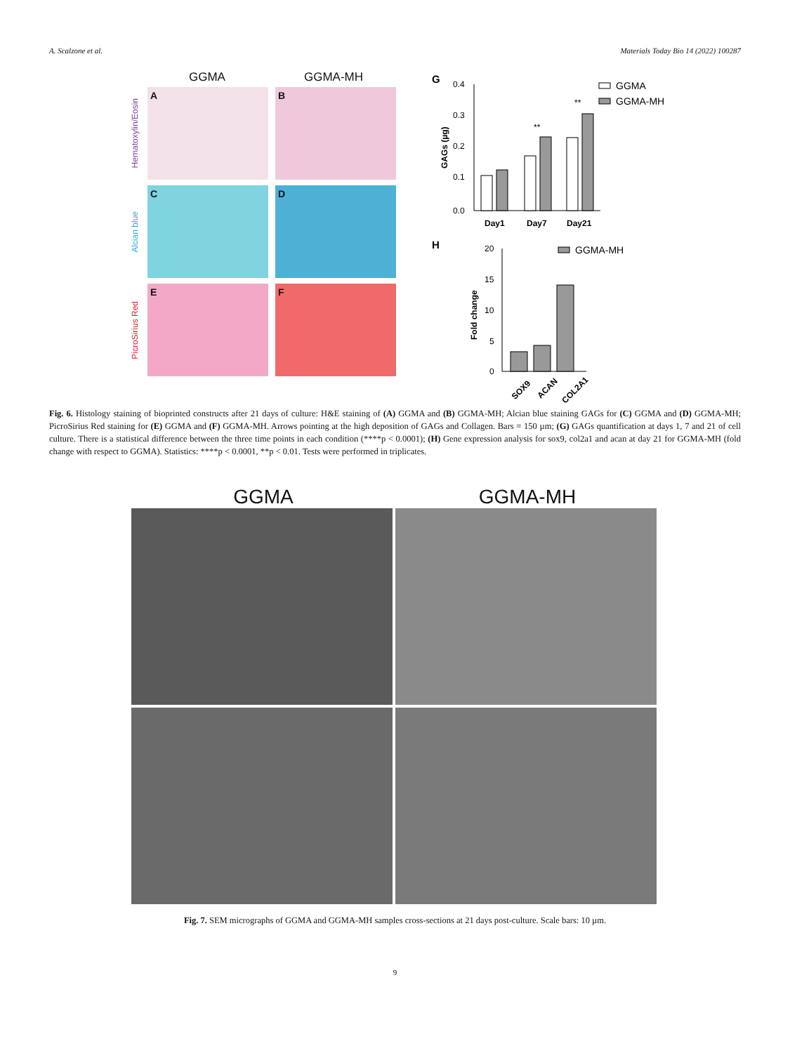A. Scalzone et al. Materials Today Bio 14 (2022) 100287
GGMA GGMA-MH
Hematoxylin/Eosin
A B
Alcian blue
C D
PicroSirius Red
E F
G
GAGs (µg)
0.4
0.3
0.2
0.1
0.0
Day1
Day7
Day21
**
**
GGMA
GGMA-MH
H
Fold change
20
15
10
5
0
SOX9
ACAN
COL2A1
GGMA-MH
Fig. 6. Histology staining of bioprinted constructs after 21 days of culture: H&E staining of (A) GGMA and (B) GGMA-MH; Alcian blue staining GAGs for (C) GGMA and (D) GGMA-MH; PicroSirius Red staining for (E) GGMA and (F) GGMA-MH. Arrows pointing at the high deposition of GAGs and Collagen. Bars = 150 µm; (G) GAGs quantification at days 1, 7 and 21 of cell culture. There is a statistical difference between the three time points in each condition (****p < 0.0001); (H) Gene expression analysis for sox9, col2a1 and acan at day 21 for GGMA-MH (fold change with respect to GGMA). Statistics: ****p < 0.0001, **p < 0.01. Tests were performed in triplicates.
GGMA GGMA-MH
Fig. 7. SEM micrographs of GGMA and GGMA-MH samples cross-sections at 21 days post-culture. Scale bars: 10 µm.
9